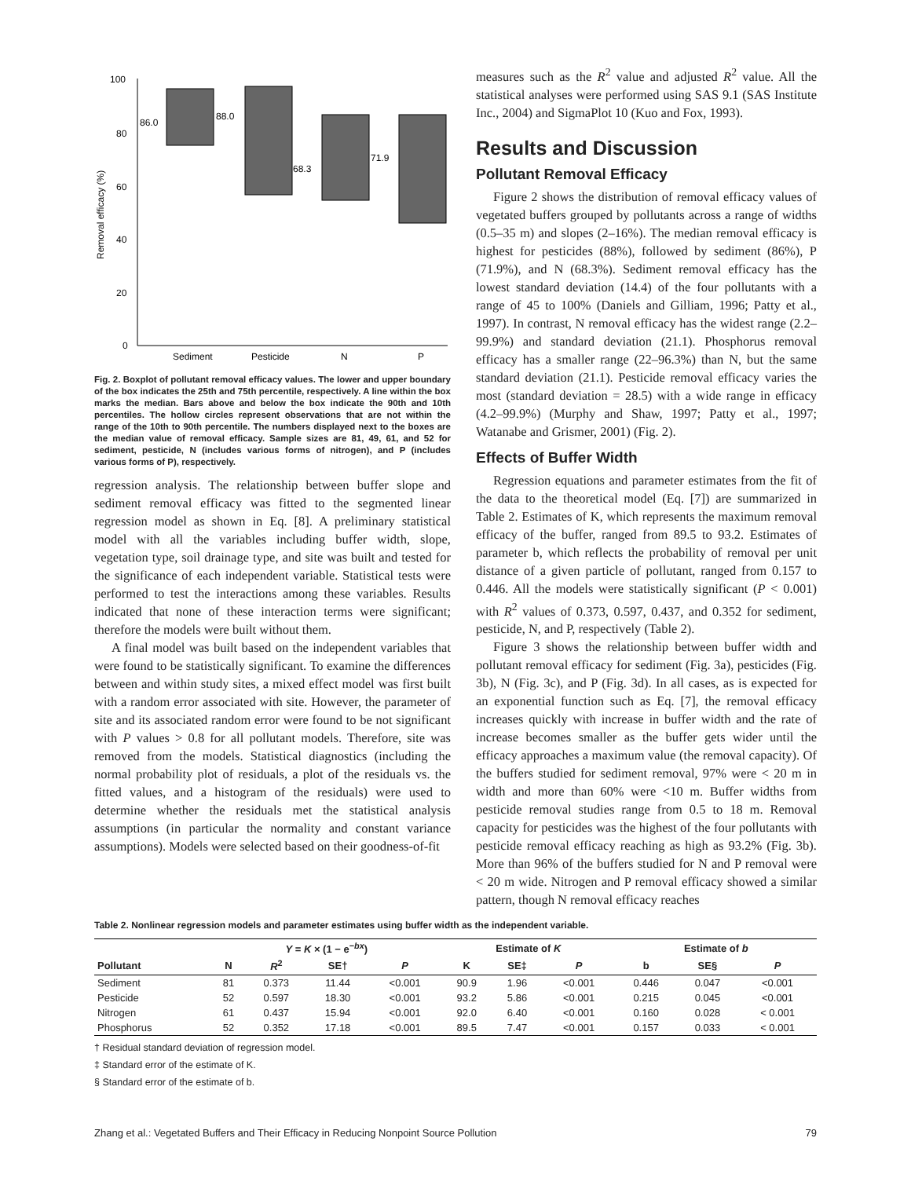100
80
60
40
20
0
Removal efficacy (%)
86.0
88.0
68.3
71.9
Sediment
Pesticide
N
P
Fig. 2. Boxplot of pollutant removal efficacy values. The lower and upper boundary of the box indicates the 25th and 75th percentile, respectively. A line within the box marks the median. Bars above and below the box indicate the 90th and 10th percentiles. The hollow circles represent observations that are not within the range of the 10th to 90th percentile. The numbers displayed next to the boxes are the median value of removal efficacy. Sample sizes are 81, 49, 61, and 52 for sediment, pesticide, N (includes various forms of nitrogen), and P (includes various forms of P), respectively.
regression analysis. The relationship between buffer slope and sediment removal efficacy was fitted to the segmented linear regression model as shown in Eq. [8]. A preliminary statistical model with all the variables including buffer width, slope, vegetation type, soil drainage type, and site was built and tested for the significance of each independent variable. Statistical tests were performed to test the interactions among these variables. Results indicated that none of these interaction terms were significant; therefore the models were built without them.
A final model was built based on the independent variables that were found to be statistically significant. To examine the differences between and within study sites, a mixed effect model was first built with a random error associated with site. However, the parameter of site and its associated random error were found to be not significant with P values > 0.8 for all pollutant models. Therefore, site was removed from the models. Statistical diagnostics (including the normal probability plot of residuals, a plot of the residuals vs. the fitted values, and a histogram of the residuals) were used to determine whether the residuals met the statistical analysis assumptions (in particular the normality and constant variance assumptions). Models were selected based on their goodness-of-fit
measures such as the R<sup>2</sup> value and adjusted R<sup>2</sup> value. All the statistical analyses were performed using SAS 9.1 (SAS Institute Inc., 2004) and SigmaPlot 10 (Kuo and Fox, 1993).
Results and Discussion
Pollutant Removal Efficacy
Figure 2 shows the distribution of removal efficacy values of vegetated buffers grouped by pollutants across a range of widths (0.5–35 m) and slopes (2–16%). The median removal efficacy is highest for pesticides (88%), followed by sediment (86%), P (71.9%), and N (68.3%). Sediment removal efficacy has the lowest standard deviation (14.4) of the four pollutants with a range of 45 to 100% (Daniels and Gilliam, 1996; Patty et al., 1997). In contrast, N removal efficacy has the widest range (2.2–99.9%) and standard deviation (21.1). Phosphorus removal efficacy has a smaller range (22–96.3%) than N, but the same standard deviation (21.1). Pesticide removal efficacy varies the most (standard deviation = 28.5) with a wide range in efficacy (4.2–99.9%) (Murphy and Shaw, 1997; Patty et al., 1997; Watanabe and Grismer, 2001) (Fig. 2).
Effects of Buffer Width
Regression equations and parameter estimates from the fit of the data to the theoretical model (Eq. [7]) are summarized in Table 2. Estimates of K, which represents the maximum removal efficacy of the buffer, ranged from 89.5 to 93.2. Estimates of parameter b, which reflects the probability of removal per unit distance of a given particle of pollutant, ranged from 0.157 to 0.446. All the models were statistically significant (P < 0.001) with R<sup>2</sup> values of 0.373, 0.597, 0.437, and 0.352 for sediment, pesticide, N, and P, respectively (Table 2).
Figure 3 shows the relationship between buffer width and pollutant removal efficacy for sediment (Fig. 3a), pesticides (Fig. 3b), N (Fig. 3c), and P (Fig. 3d). In all cases, as is expected for an exponential function such as Eq. [7], the removal efficacy increases quickly with increase in buffer width and the rate of increase becomes smaller as the buffer gets wider until the efficacy approaches a maximum value (the removal capacity). Of the buffers studied for sediment removal, 97% were < 20 m in width and more than 60% were <10 m. Buffer widths from pesticide removal studies range from 0.5 to 18 m. Removal capacity for pesticides was the highest of the four pollutants with pesticide removal efficacy reaching as high as 93.2% (Fig. 3b). More than 96% of the buffers studied for N and P removal were < 20 m wide. Nitrogen and P removal efficacy showed a similar pattern, though N removal efficacy reaches
Table 2. Nonlinear regression models and parameter estimates using buffer width as the independent variable.
| | Y = K × (1 − e<sup>−bx</sup>) | | | | Estimate of K | | | Estimate of b | | |
| --- | --- | --- | --- | --- | --- | --- | --- | --- | --- | --- |
| Pollutant | N | R<sup>2</sup> | SE† | P | K | SE‡ | P | b | SE§ | P |
| Sediment | 81 | 0.373 | 11.44 | <0.001 | 90.9 | 1.96 | <0.001 | 0.446 | 0.047 | <0.001 |
| Pesticide | 52 | 0.597 | 18.30 | <0.001 | 93.2 | 5.86 | <0.001 | 0.215 | 0.045 | <0.001 |
| Nitrogen | 61 | 0.437 | 15.94 | <0.001 | 92.0 | 6.40 | <0.001 | 0.160 | 0.028 | < 0.001 |
| Phosphorus | 52 | 0.352 | 17.18 | <0.001 | 89.5 | 7.47 | <0.001 | 0.157 | 0.033 | < 0.001 |
† Residual standard deviation of regression model.
‡ Standard error of the estimate of K.
§ Standard error of the estimate of b.
Zhang et al.: Vegetated Buffers and Their Efficacy in Reducing Nonpoint Source Pollution 79